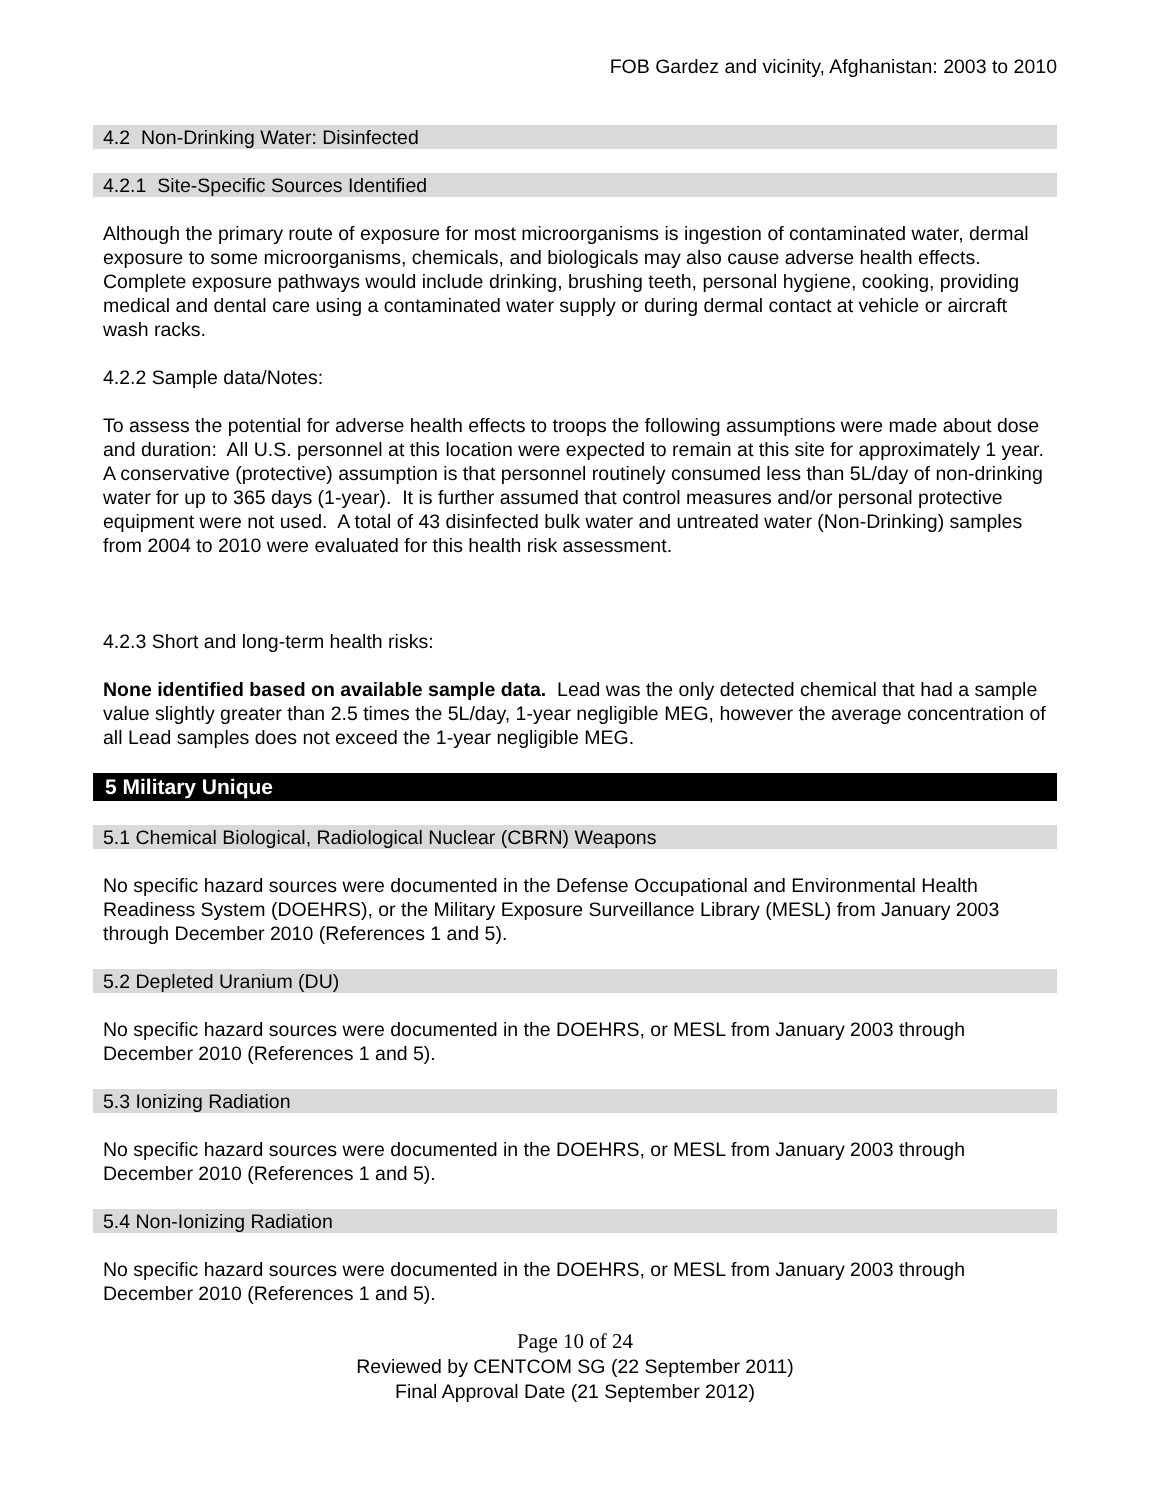FOB Gardez and vicinity, Afghanistan: 2003 to 2010
4.2 Non-Drinking Water: Disinfected
4.2.1 Site-Specific Sources Identified
Although the primary route of exposure for most microorganisms is ingestion of contaminated water, dermal exposure to some microorganisms, chemicals, and biologicals may also cause adverse health effects. Complete exposure pathways would include drinking, brushing teeth, personal hygiene, cooking, providing medical and dental care using a contaminated water supply or during dermal contact at vehicle or aircraft wash racks.
4.2.2 Sample data/Notes:
To assess the potential for adverse health effects to troops the following assumptions were made about dose and duration: All U.S. personnel at this location were expected to remain at this site for approximately 1 year. A conservative (protective) assumption is that personnel routinely consumed less than 5L/day of non-drinking water for up to 365 days (1-year). It is further assumed that control measures and/or personal protective equipment were not used. A total of 43 disinfected bulk water and untreated water (Non-Drinking) samples from 2004 to 2010 were evaluated for this health risk assessment.
4.2.3 Short and long-term health risks:
None identified based on available sample data. Lead was the only detected chemical that had a sample value slightly greater than 2.5 times the 5L/day, 1-year negligible MEG, however the average concentration of all Lead samples does not exceed the 1-year negligible MEG.
5 Military Unique
5.1 Chemical Biological, Radiological Nuclear (CBRN) Weapons
No specific hazard sources were documented in the Defense Occupational and Environmental Health Readiness System (DOEHRS), or the Military Exposure Surveillance Library (MESL) from January 2003 through December 2010 (References 1 and 5).
5.2 Depleted Uranium (DU)
No specific hazard sources were documented in the DOEHRS, or MESL from January 2003 through December 2010 (References 1 and 5).
5.3 Ionizing Radiation
No specific hazard sources were documented in the DOEHRS, or MESL from January 2003 through December 2010 (References 1 and 5).
5.4 Non-Ionizing Radiation
No specific hazard sources were documented in the DOEHRS, or MESL from January 2003 through December 2010 (References 1 and 5).
Page 10 of 24
Reviewed by CENTCOM SG (22 September 2011)
Final Approval Date (21 September 2012)